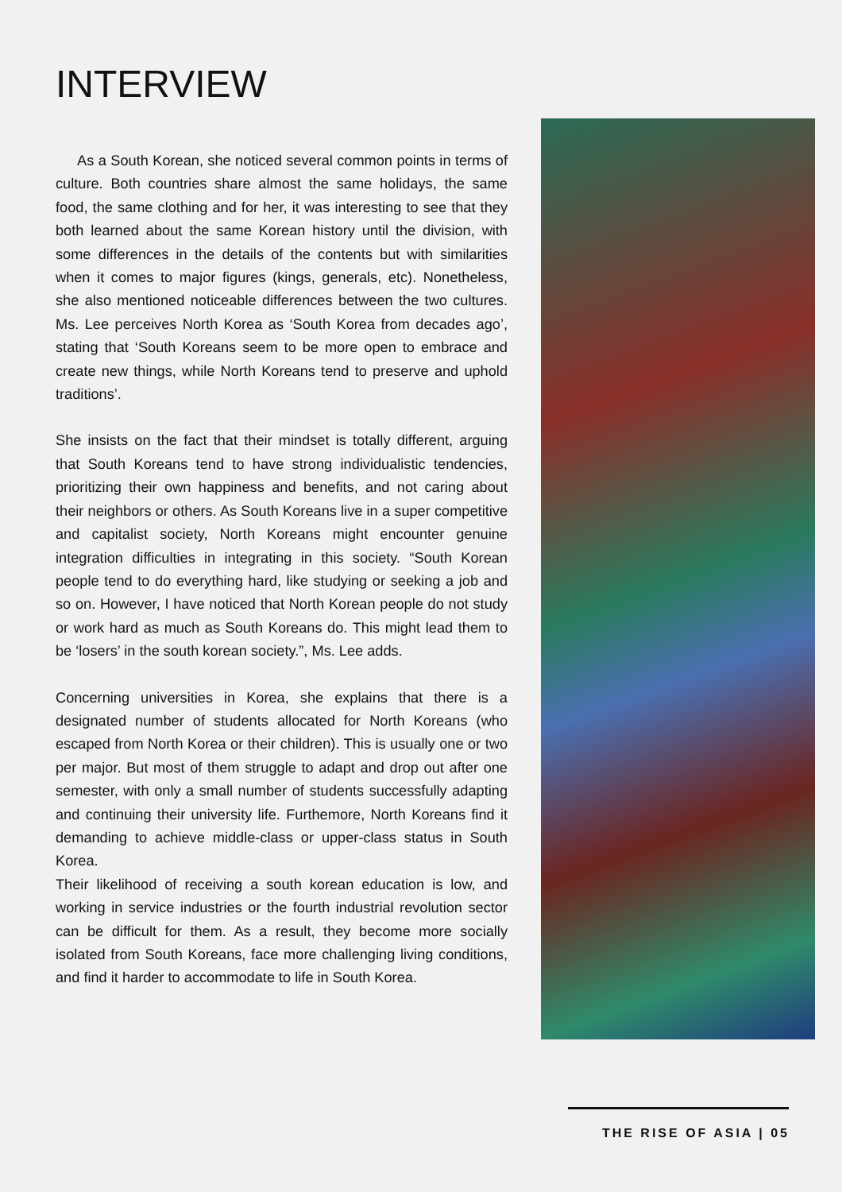INTERVIEW
As a South Korean, she noticed several common points in terms of culture. Both countries share almost the same holidays, the same food, the same clothing and for her, it was interesting to see that they both learned about the same Korean history until the division, with some differences in the details of the contents but with similarities when it comes to major figures (kings, generals, etc). Nonetheless, she also mentioned noticeable differences between the two cultures. Ms. Lee perceives North Korea as ‘South Korea from decades ago’, stating that ‘South Koreans seem to be more open to embrace and create new things, while North Koreans tend to preserve and uphold traditions’.
She insists on the fact that their mindset is totally different, arguing that South Koreans tend to have strong individualistic tendencies, prioritizing their own happiness and benefits, and not caring about their neighbors or others. As South Koreans live in a super competitive and capitalist society, North Koreans might encounter genuine integration difficulties in integrating in this society. “South Korean people tend to do everything hard, like studying or seeking a job and so on. However, I have noticed that North Korean people do not study or work hard as much as South Koreans do. This might lead them to be ‘losers’ in the south korean society.”, Ms. Lee adds.
Concerning universities in Korea, she explains that there is a designated number of students allocated for North Koreans (who escaped from North Korea or their children). This is usually one or two per major. But most of them struggle to adapt and drop out after one semester, with only a small number of students successfully adapting and continuing their university life. Furthemore, North Koreans find it demanding to achieve middle-class or upper-class status in South Korea.
Their likelihood of receiving a south korean education is low, and working in service industries or the fourth industrial revolution sector can be difficult for them. As a result, they become more socially isolated from South Koreans, face more challenging living conditions, and find it harder to accommodate to life in South Korea.
THE RISE OF ASIA | 05